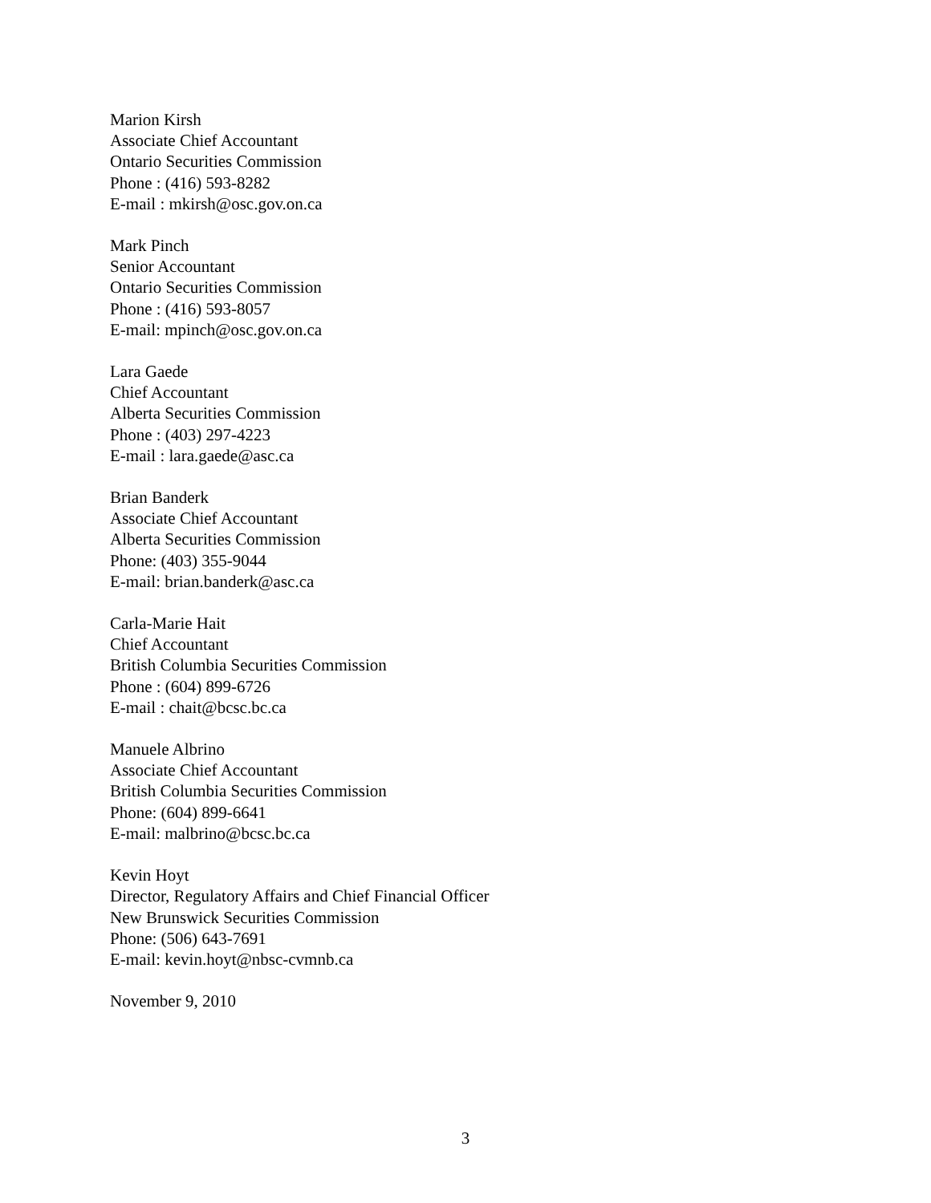Marion Kirsh
Associate Chief Accountant
Ontario Securities Commission
Phone : (416) 593-8282
E-mail : mkirsh@osc.gov.on.ca
Mark Pinch
Senior Accountant
Ontario Securities Commission
Phone : (416) 593-8057
E-mail: mpinch@osc.gov.on.ca
Lara Gaede
Chief Accountant
Alberta Securities Commission
Phone : (403) 297-4223
E-mail : lara.gaede@asc.ca
Brian Banderk
Associate Chief Accountant
Alberta Securities Commission
Phone: (403) 355-9044
E-mail: brian.banderk@asc.ca
Carla-Marie Hait
Chief Accountant
British Columbia Securities Commission
Phone : (604) 899-6726
E-mail : chait@bcsc.bc.ca
Manuele Albrino
Associate Chief Accountant
British Columbia Securities Commission
Phone: (604) 899-6641
E-mail: malbrino@bcsc.bc.ca
Kevin Hoyt
Director, Regulatory Affairs and Chief Financial Officer
New Brunswick Securities Commission
Phone: (506) 643-7691
E-mail: kevin.hoyt@nbsc-cvmnb.ca
November 9, 2010
3